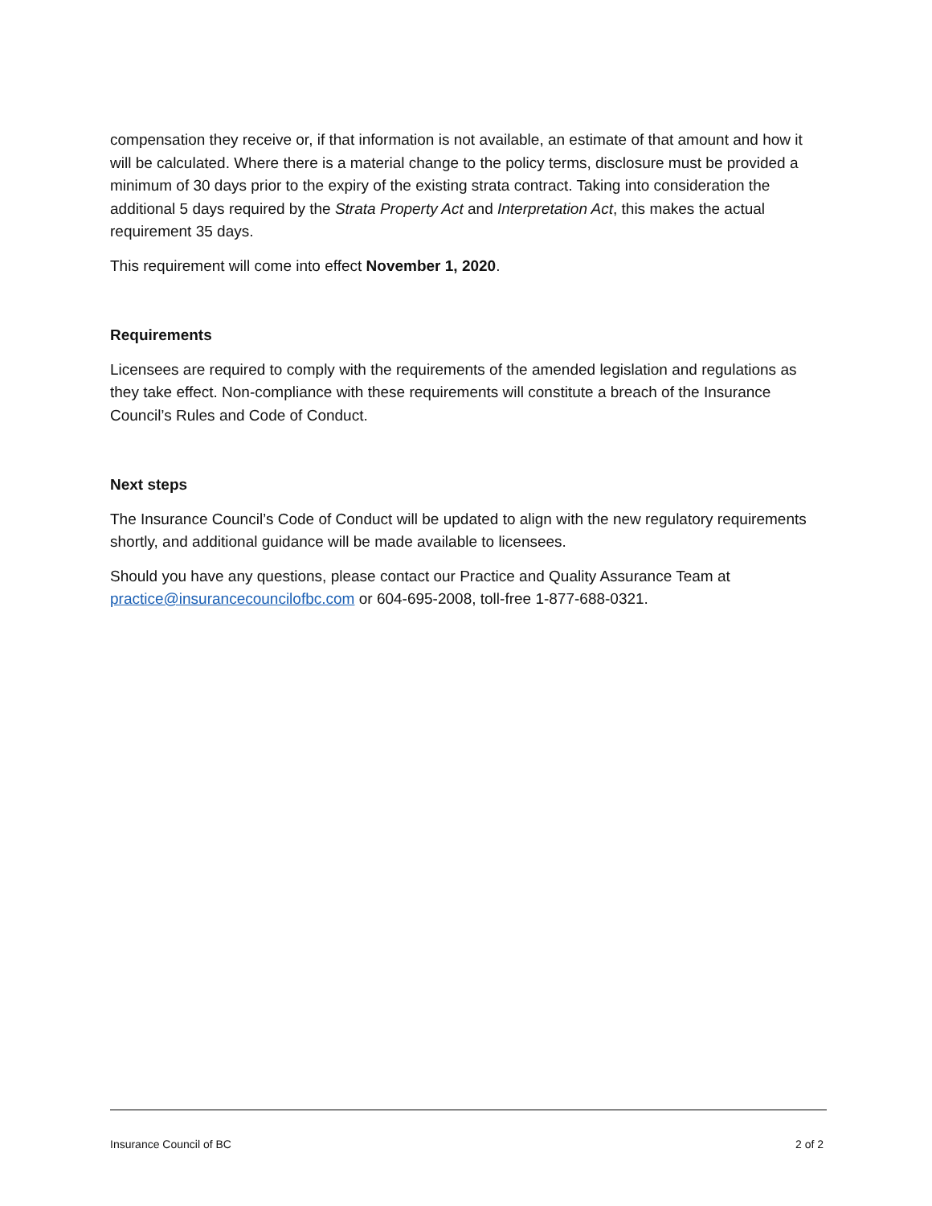compensation they receive or, if that information is not available, an estimate of that amount and how it will be calculated. Where there is a material change to the policy terms, disclosure must be provided a minimum of 30 days prior to the expiry of the existing strata contract. Taking into consideration the additional 5 days required by the Strata Property Act and Interpretation Act, this makes the actual requirement 35 days.
This requirement will come into effect November 1, 2020.
Requirements
Licensees are required to comply with the requirements of the amended legislation and regulations as they take effect. Non-compliance with these requirements will constitute a breach of the Insurance Council’s Rules and Code of Conduct.
Next steps
The Insurance Council’s Code of Conduct will be updated to align with the new regulatory requirements shortly, and additional guidance will be made available to licensees.
Should you have any questions, please contact our Practice and Quality Assurance Team at practice@insurancecouncilofbc.com or 604-695-2008, toll-free 1-877-688-0321.
Insurance Council of BC 2 of 2